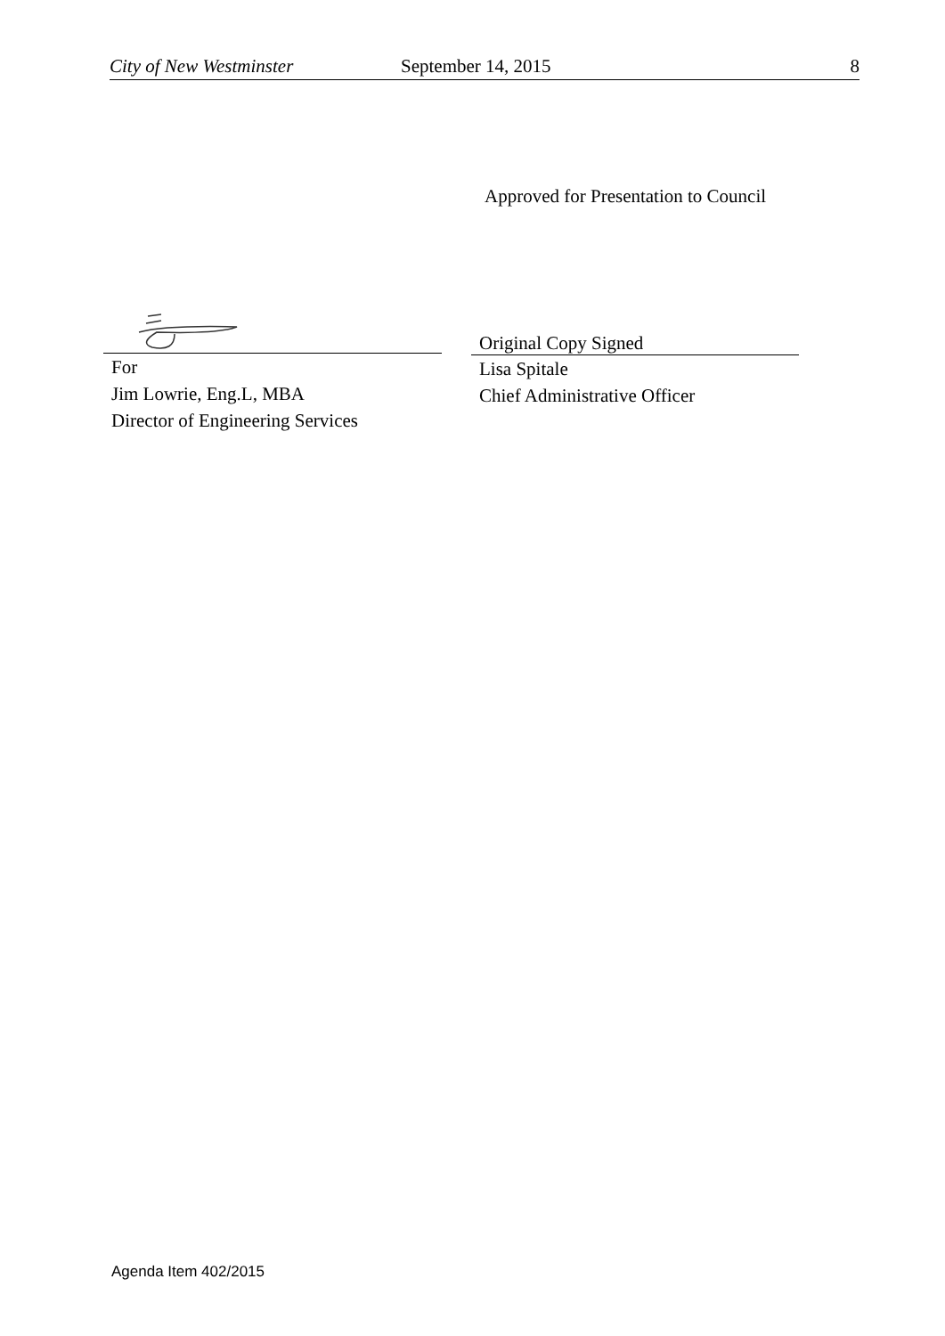City of New Westminster September 14, 2015 8
Approved for Presentation to Council
For
Jim Lowrie, Eng.L, MBA
Director of Engineering Services
Original Copy Signed
Lisa Spitale
Chief Administrative Officer
Agenda Item 402/2015